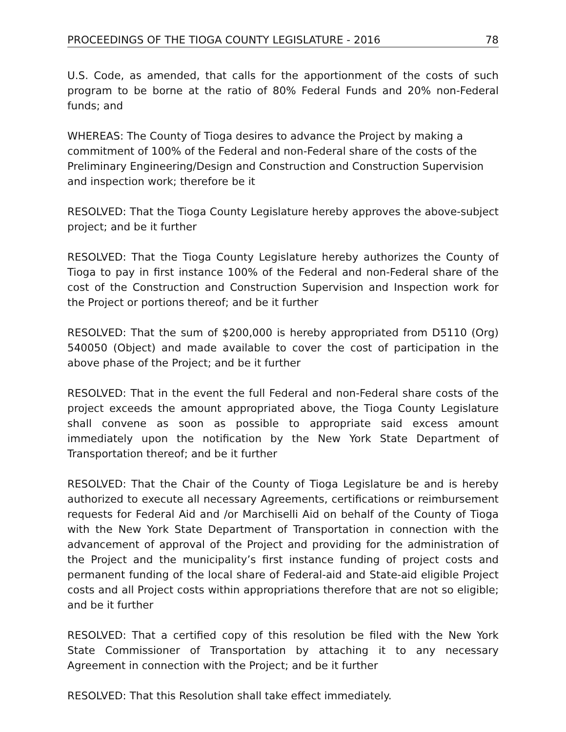PROCEEDINGS OF THE TIOGA COUNTY LEGISLATURE - 2016 78
U.S. Code, as amended, that calls for the apportionment of the costs of such program to be borne at the ratio of 80% Federal Funds and 20% non-Federal funds; and
WHEREAS: The County of Tioga desires to advance the Project by making a commitment of 100% of the Federal and non-Federal share of the costs of the Preliminary Engineering/Design and Construction and Construction Supervision and inspection work; therefore be it
RESOLVED: That the Tioga County Legislature hereby approves the above-subject project; and be it further
RESOLVED: That the Tioga County Legislature hereby authorizes the County of Tioga to pay in first instance 100% of the Federal and non-Federal share of the cost of the Construction and Construction Supervision and Inspection work for the Project or portions thereof; and be it further
RESOLVED: That the sum of $200,000 is hereby appropriated from D5110 (Org) 540050 (Object) and made available to cover the cost of participation in the above phase of the Project; and be it further
RESOLVED: That in the event the full Federal and non-Federal share costs of the project exceeds the amount appropriated above, the Tioga County Legislature shall convene as soon as possible to appropriate said excess amount immediately upon the notification by the New York State Department of Transportation thereof; and be it further
RESOLVED: That the Chair of the County of Tioga Legislature be and is hereby authorized to execute all necessary Agreements, certifications or reimbursement requests for Federal Aid and /or Marchiselli Aid on behalf of the County of Tioga with the New York State Department of Transportation in connection with the advancement of approval of the Project and providing for the administration of the Project and the municipality’s first instance funding of project costs and permanent funding of the local share of Federal-aid and State-aid eligible Project costs and all Project costs within appropriations therefore that are not so eligible; and be it further
RESOLVED: That a certified copy of this resolution be filed with the New York State Commissioner of Transportation by attaching it to any necessary Agreement in connection with the Project; and be it further
RESOLVED: That this Resolution shall take effect immediately.